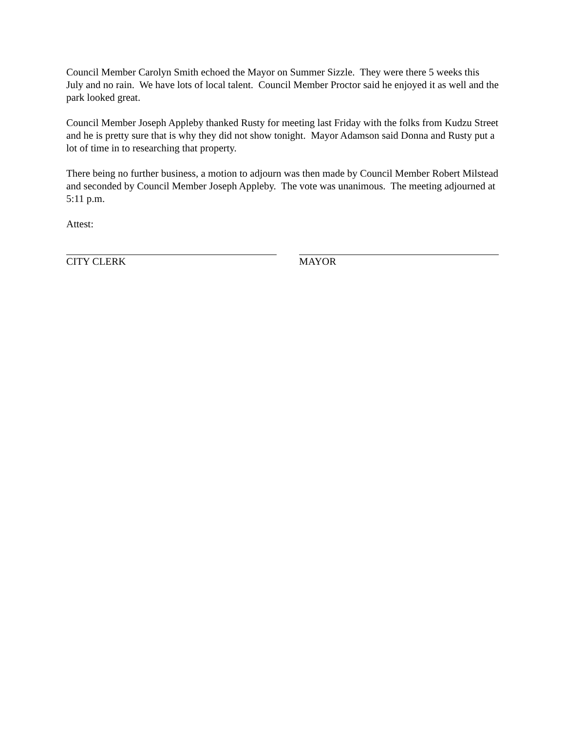Council Member Carolyn Smith echoed the Mayor on Summer Sizzle. They were there 5 weeks this July and no rain. We have lots of local talent. Council Member Proctor said he enjoyed it as well and the park looked great.
Council Member Joseph Appleby thanked Rusty for meeting last Friday with the folks from Kudzu Street and he is pretty sure that is why they did not show tonight. Mayor Adamson said Donna and Rusty put a lot of time in to researching that property.
There being no further business, a motion to adjourn was then made by Council Member Robert Milstead and seconded by Council Member Joseph Appleby. The vote was unanimous. The meeting adjourned at 5:11 p.m.
Attest:
CITY CLERK MAYOR